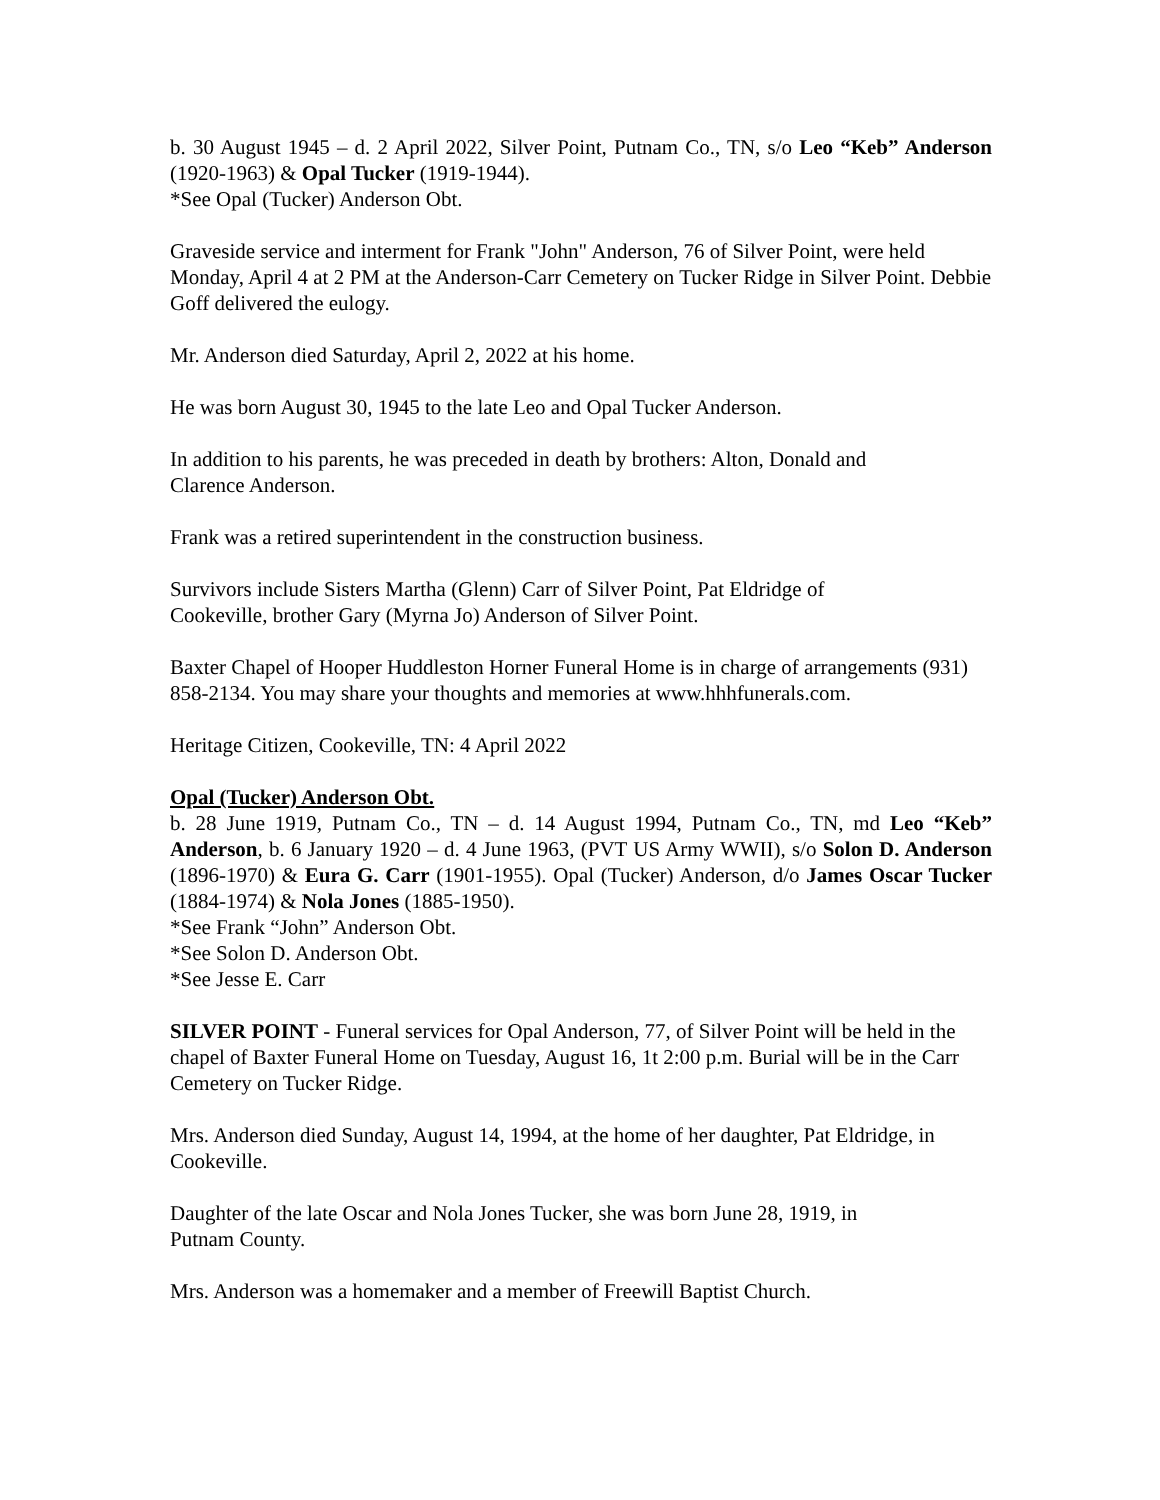b. 30 August 1945 – d. 2 April 2022, Silver Point, Putnam Co., TN, s/o Leo “Keb” Anderson (1920-1963) & Opal Tucker (1919-1944).
*See Opal (Tucker) Anderson Obt.
Graveside service and interment for Frank "John" Anderson, 76 of Silver Point, were held Monday, April 4 at 2 PM at the Anderson-Carr Cemetery on Tucker Ridge in Silver Point. Debbie Goff delivered the eulogy.
Mr. Anderson died Saturday, April 2, 2022 at his home.
He was born August 30, 1945 to the late Leo and Opal Tucker Anderson.
In addition to his parents, he was preceded in death by brothers: Alton, Donald and
Clarence Anderson.
Frank was a retired superintendent in the construction business.
Survivors include Sisters Martha (Glenn) Carr of Silver Point, Pat Eldridge of
Cookeville, brother Gary (Myrna Jo) Anderson of Silver Point.
Baxter Chapel of Hooper Huddleston Horner Funeral Home is in charge of arrangements (931) 858-2134. You may share your thoughts and memories at www.hhhfunerals.com.
Heritage Citizen, Cookeville, TN: 4 April 2022
Opal (Tucker) Anderson Obt.
b. 28 June 1919, Putnam Co., TN – d. 14 August 1994, Putnam Co., TN, md Leo “Keb” Anderson, b. 6 January 1920 – d. 4 June 1963, (PVT US Army WWII), s/o Solon D. Anderson (1896-1970) & Eura G. Carr (1901-1955). Opal (Tucker) Anderson, d/o James Oscar Tucker (1884-1974) & Nola Jones (1885-1950).
*See Frank “John” Anderson Obt.
*See Solon D. Anderson Obt.
*See Jesse E. Carr
SILVER POINT - Funeral services for Opal Anderson, 77, of Silver Point will be held in the chapel of Baxter Funeral Home on Tuesday, August 16, 1t 2:00 p.m. Burial will be in the Carr Cemetery on Tucker Ridge.
Mrs. Anderson died Sunday, August 14, 1994, at the home of her daughter, Pat Eldridge, in Cookeville.
Daughter of the late Oscar and Nola Jones Tucker, she was born June 28, 1919, in
Putnam County.
Mrs. Anderson was a homemaker and a member of Freewill Baptist Church.